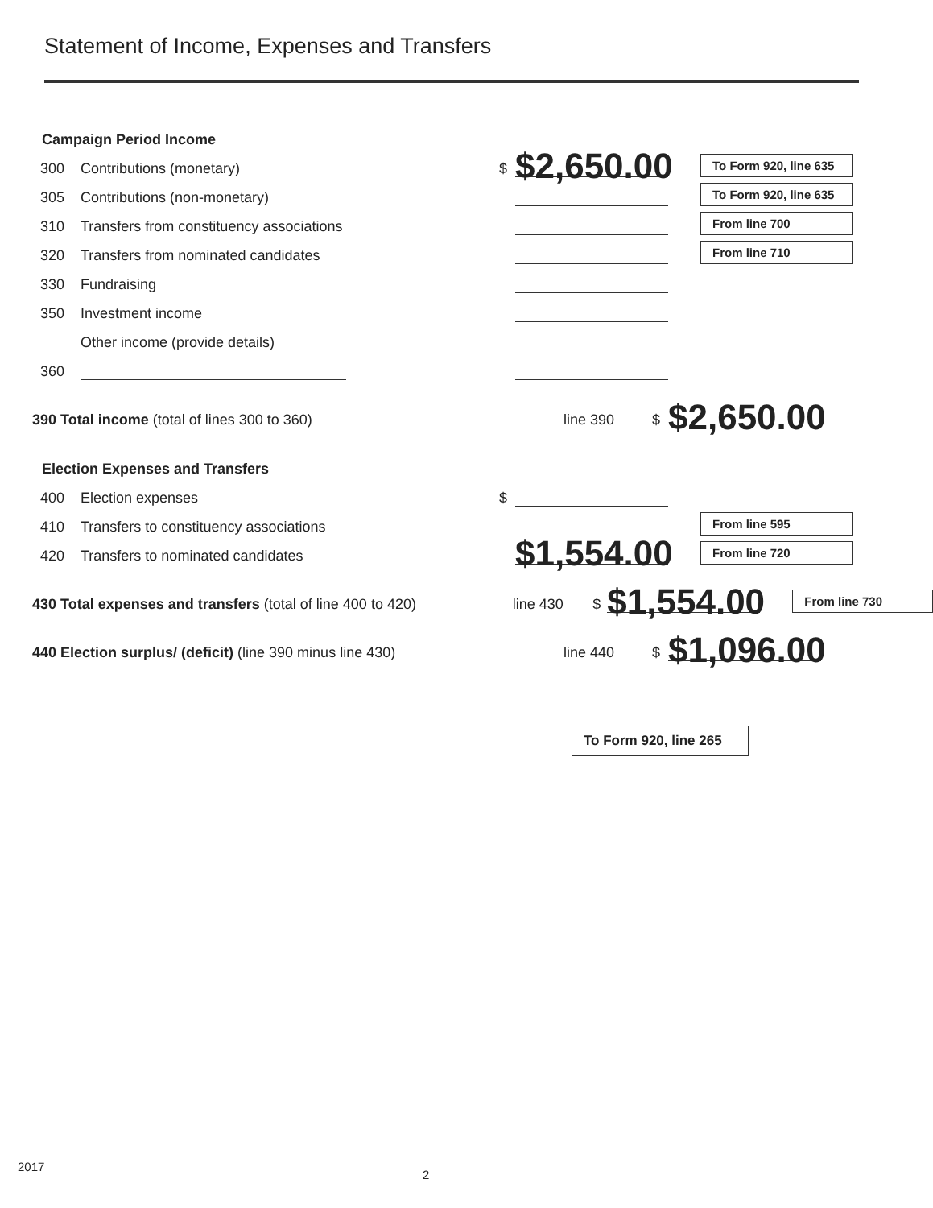Statement of Income, Expenses and Transfers
Campaign Period Income
300 Contributions (monetary) $ $2,650.00 To Form 920, line 635
305 Contributions (non-monetary) To Form 920, line 635
310 Transfers from constituency associations From line 700
320 Transfers from nominated candidates From line 710
330 Fundraising
350 Investment income
Other income (provide details)
360
390 Total income (total of lines 300 to 360) line 390 $ $2,650.00
Election Expenses and Transfers
400 Election expenses $
410 Transfers to constituency associations From line 595
420 Transfers to nominated candidates $1,554.00 From line 720
430 Total expenses and transfers (total of line 400 to 420) line 430 $ $1,554.00 From line 730
440 Election surplus/ (deficit) (line 390 minus line 430) line 440 $ $1,096.00
To Form 920, line 265
2017
2